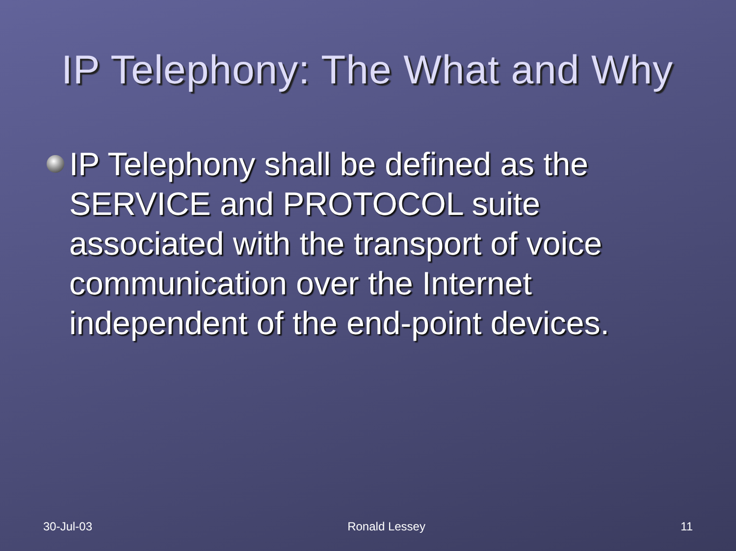IP Telephony: The What and Why
IP Telephony shall be defined as the SERVICE and PROTOCOL suite associated with the transport of voice communication over the Internet independent of the end-point devices.
30-Jul-03 Ronald Lessey 11